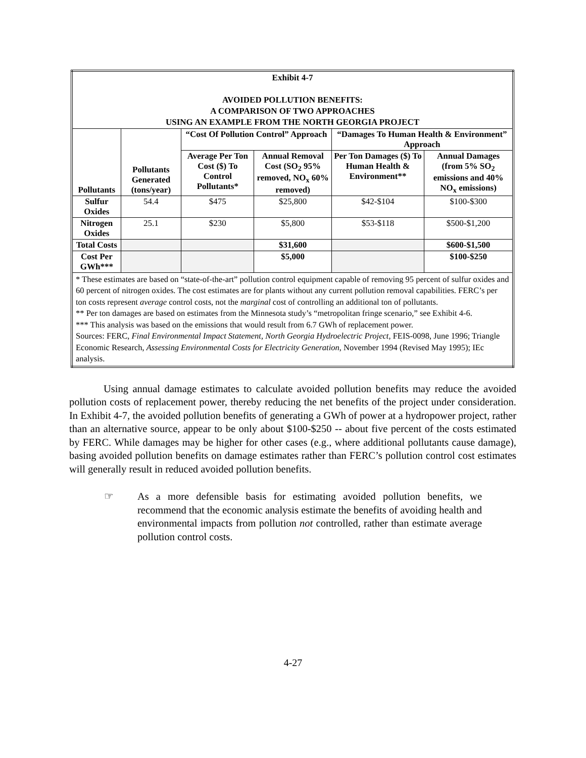| Exhibit 4-7 AVOIDED POLLUTION BENEFITS: A COMPARISON OF TWO APPROACHES USING AN EXAMPLE FROM THE NORTH GEORGIA PROJECT | | | | | |
| Pollutants | Pollutants Generated (tons/year) | “Cost Of Pollution Control” Approach | | “Damages To Human Health & Environment” Approach | |
| | | Average Per Ton Cost ($) To Control Pollutants* | Annual Removal Cost (SO<sub>2</sub> 95% removed, NO<sub>x</sub> 60% removed) | Per Ton Damages ($) To Human Health & Environment** | Annual Damages (from 5% SO<sub>2</sub> emissions and 40% NO<sub>x</sub> emissions) |
| Sulfur Oxides | 54.4 | $475 | $25,800 | $42-$104 | $100-$300 |
| Nitrogen Oxides | 25.1 | $230 | $5,800 | $53-$118 | $500-$1,200 |
| Total Costs | | | $31,600 | | $600-$1,500 |
| Cost Per GWh*** | | | $5,000 | | $100-$250 |
| * These estimates are based on “state-of-the-art” pollution control equipment capable of removing 95 percent of sulfur oxides and 60 percent of nitrogen oxides. The cost estimates are for plants without any current pollution removal capabilities. FERC’s per ton costs represent average control costs, not the marginal cost of controlling an additional ton of pollutants. ** Per ton damages are based on estimates from the Minnesota study’s “metropolitan fringe scenario,” see Exhibit 4-6. *** This analysis was based on the emissions that would result from 6.7 GWh of replacement power. Sources: FERC, Final Environmental Impact Statement, North Georgia Hydroelectric Project , FEIS-0098, June 1996; Triangle Economic Research, Assessing Environmental Costs for Electricity Generation , November 1994 (Revised May 1995); IEc analysis. | | | | | |
Using annual damage estimates to calculate avoided pollution benefits may reduce the avoided pollution costs of replacement power, thereby reducing the net benefits of the project under consideration. In Exhibit 4-7, the avoided pollution benefits of generating a GWh of power at a hydropower project, rather than an alternative source, appear to be only about $100-$250 -- about five percent of the costs estimated by FERC. While damages may be higher for other cases (e.g., where additional pollutants cause damage), basing avoided pollution benefits on damage estimates rather than FERC’s pollution control cost estimates will generally result in reduced avoided pollution benefits.
☞ As a more defensible basis for estimating avoided pollution benefits, we recommend that the economic analysis estimate the benefits of avoiding health and environmental impacts from pollution not controlled, rather than estimate average pollution control costs.
4-27